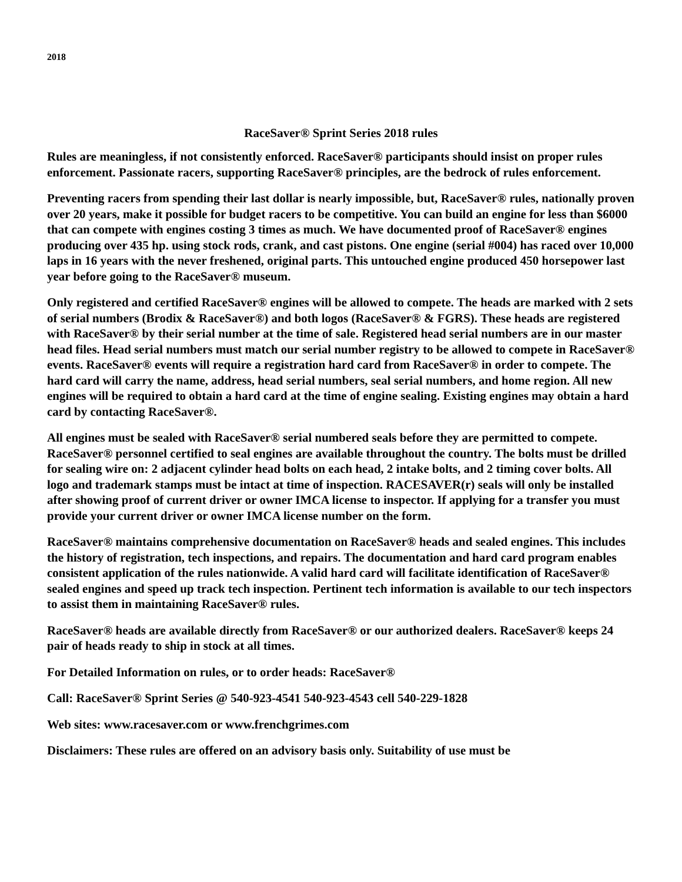2018
RaceSaver® Sprint Series 2018 rules
Rules are meaningless, if not consistently enforced. RaceSaver® participants should insist on proper rules enforcement. Passionate racers, supporting RaceSaver® principles, are the bedrock of rules enforcement.
Preventing racers from spending their last dollar is nearly impossible, but, RaceSaver® rules, nationally proven over 20 years, make it possible for budget racers to be competitive. You can build an engine for less than $6000 that can compete with engines costing 3 times as much. We have documented proof of RaceSaver® engines producing over 435 hp. using stock rods, crank, and cast pistons. One engine (serial #004) has raced over 10,000 laps in 16 years with the never freshened, original parts. This untouched engine produced 450 horsepower last year before going to the RaceSaver® museum.
Only registered and certified RaceSaver® engines will be allowed to compete. The heads are marked with 2 sets of serial numbers (Brodix & RaceSaver®) and both logos (RaceSaver® & FGRS). These heads are registered with RaceSaver® by their serial number at the time of sale. Registered head serial numbers are in our master head files. Head serial numbers must match our serial number registry to be allowed to compete in RaceSaver® events. RaceSaver® events will require a registration hard card from RaceSaver® in order to compete. The hard card will carry the name, address, head serial numbers, seal serial numbers, and home region. All new engines will be required to obtain a hard card at the time of engine sealing. Existing engines may obtain a hard card by contacting RaceSaver®.
All engines must be sealed with RaceSaver® serial numbered seals before they are permitted to compete. RaceSaver® personnel certified to seal engines are available throughout the country. The bolts must be drilled for sealing wire on: 2 adjacent cylinder head bolts on each head, 2 intake bolts, and 2 timing cover bolts. All logo and trademark stamps must be intact at time of inspection. RACESAVER(r) seals will only be installed after showing proof of current driver or owner IMCA license to inspector. If applying for a transfer you must provide your current driver or owner IMCA license number on the form.
RaceSaver® maintains comprehensive documentation on RaceSaver® heads and sealed engines. This includes the history of registration, tech inspections, and repairs. The documentation and hard card program enables consistent application of the rules nationwide. A valid hard card will facilitate identification of RaceSaver® sealed engines and speed up track tech inspection. Pertinent tech information is available to our tech inspectors to assist them in maintaining RaceSaver® rules.
RaceSaver® heads are available directly from RaceSaver® or our authorized dealers. RaceSaver® keeps 24 pair of heads ready to ship in stock at all times.
For Detailed Information on rules, or to order heads: RaceSaver®
Call: RaceSaver® Sprint Series @ 540-923-4541 540-923-4543 cell 540-229-1828
Web sites: www.racesaver.com or www.frenchgrimes.com
Disclaimers: These rules are offered on an advisory basis only. Suitability of use must be